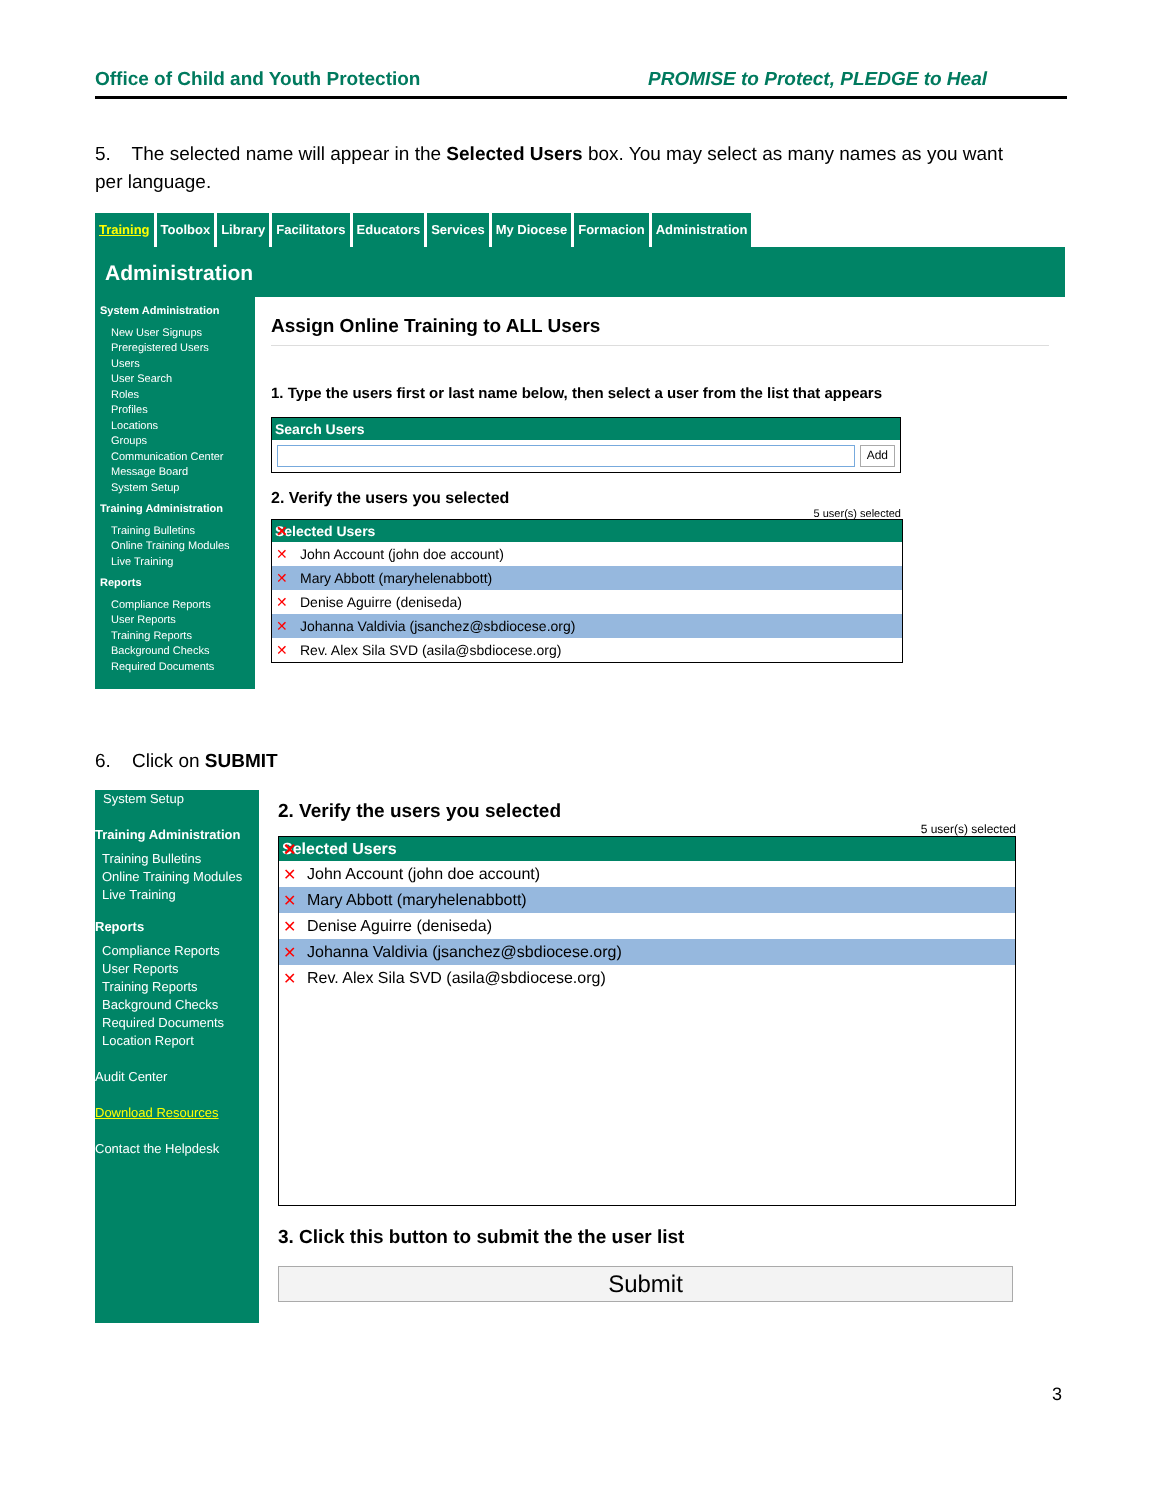Office of Child and Youth Protection PROMISE to Protect, PLEDGE to Heal
5. The selected name will appear in the Selected Users box. You may select as many names as you want per language.
Training Toolbox Library Facilitators Educators Services My Diocese Formacion Administration
Administration
System Administration
New User Signups
Preregistered Users
Users
User Search
Roles
Profiles
Locations
Groups
Communication Center
Message Board
System Setup
Training Administration
Training Bulletins
Online Training Modules
Live Training
Reports
Compliance Reports
User Reports
Training Reports
Background Checks
Required Documents
Assign Online Training to ALL Users
1. Type the users first or last name below, then select a user from the list that appears
Search Users
Add
2. Verify the users you selected
5 user(s) selected
Selected Users
John Account (john doe account)
Mary Abbott (maryhelenabbott)
Denise Aguirre (deniseda)
Johanna Valdivia (jsanchez@sbdiocese.org)
Rev. Alex Sila SVD (asila@sbdiocese.org)
6. Click on SUBMIT
System Setup
Training Administration
Training Bulletins
Online Training Modules
Live Training
Reports
Compliance Reports
User Reports
Training Reports
Background Checks
Required Documents
Location Report
Audit Center
Download Resources
Contact the Helpdesk
2. Verify the users you selected
5 user(s) selected
Selected Users
John Account (john doe account)
Mary Abbott (maryhelenabbott)
Denise Aguirre (deniseda)
Johanna Valdivia (jsanchez@sbdiocese.org)
Rev. Alex Sila SVD (asila@sbdiocese.org)
3. Click this button to submit the the user list
Submit
3